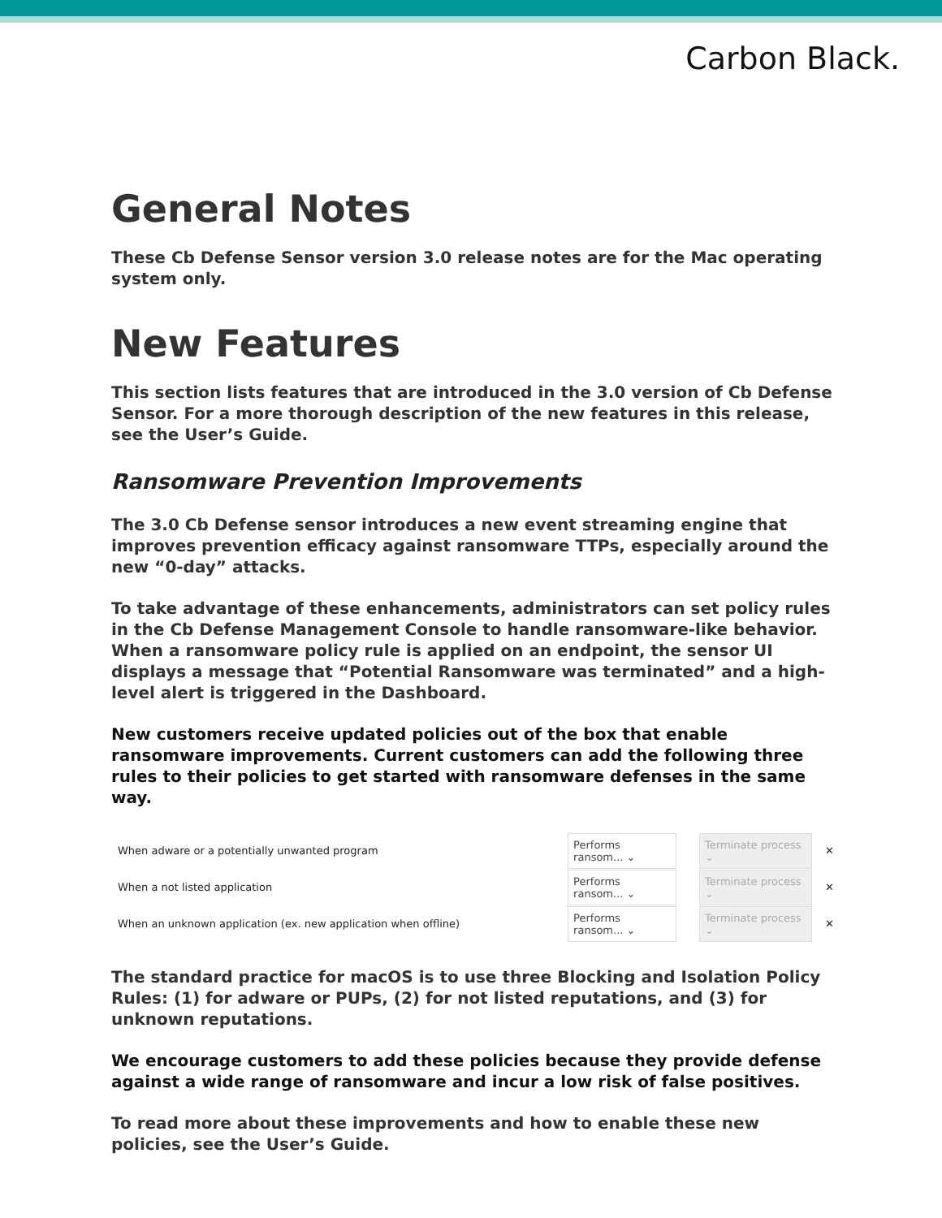Carbon Black.
General Notes
These Cb Defense Sensor version 3.0 release notes are for the Mac operating system only.
New Features
This section lists features that are introduced in the 3.0 version of Cb Defense Sensor. For a more thorough description of the new features in this release, see the User’s Guide.
Ransomware Prevention Improvements
The 3.0 Cb Defense sensor introduces a new event streaming engine that improves prevention efficacy against ransomware TTPs, especially around the new “0-day” attacks.
To take advantage of these enhancements, administrators can set policy rules in the Cb Defense Management Console to handle ransomware-like behavior. When a ransomware policy rule is applied on an endpoint, the sensor UI displays a message that “Potential Ransomware was terminated” and a high-level alert is triggered in the Dashboard.
New customers receive updated policies out of the box that enable ransomware improvements. Current customers can add the following three rules to their policies to get started with ransomware defenses in the same way.
When adware or a potentially unwanted program Performs ransom... ⌄ Terminate process ⌄ ✕
When a not listed application Performs ransom... ⌄ Terminate process ⌄ ✕
When an unknown application (ex. new application when offline) Performs ransom... ⌄ Terminate process ⌄ ✕
The standard practice for macOS is to use three Blocking and Isolation Policy Rules: (1) for adware or PUPs, (2) for not listed reputations, and (3) for unknown reputations.
We encourage customers to add these policies because they provide defense against a wide range of ransomware and incur a low risk of false positives.
To read more about these improvements and how to enable these new policies, see the User’s Guide.